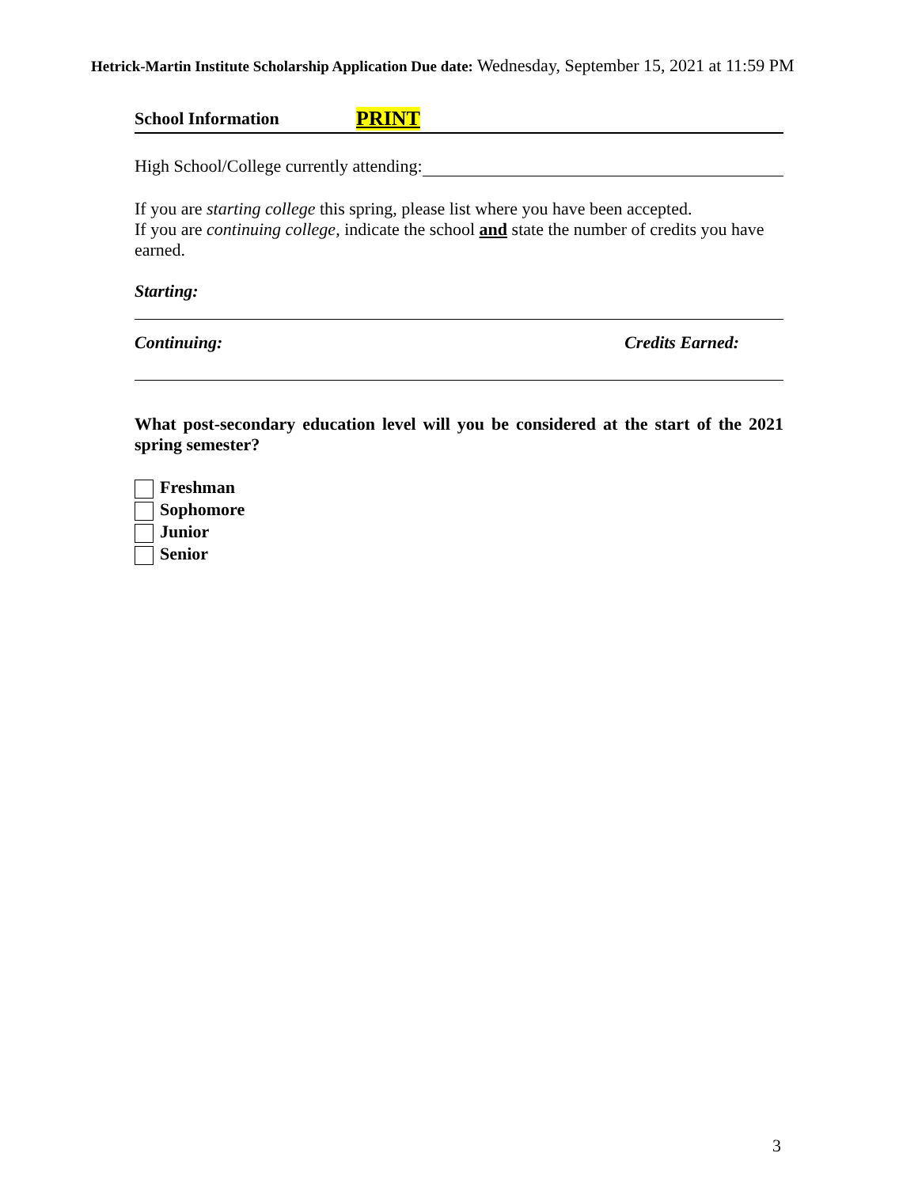Hetrick-Martin Institute Scholarship Application Due date: Wednesday, September 15, 2021 at 11:59 PM
School Information PRINT
High School/College currently attending:
If you are starting college this spring, please list where you have been accepted.
If you are continuing college, indicate the school and state the number of credits you have earned.
Starting:
Continuing: Credits Earned:
What post-secondary education level will you be considered at the start of the 2021 spring semester?
Freshman
Sophomore
Junior
Senior
3